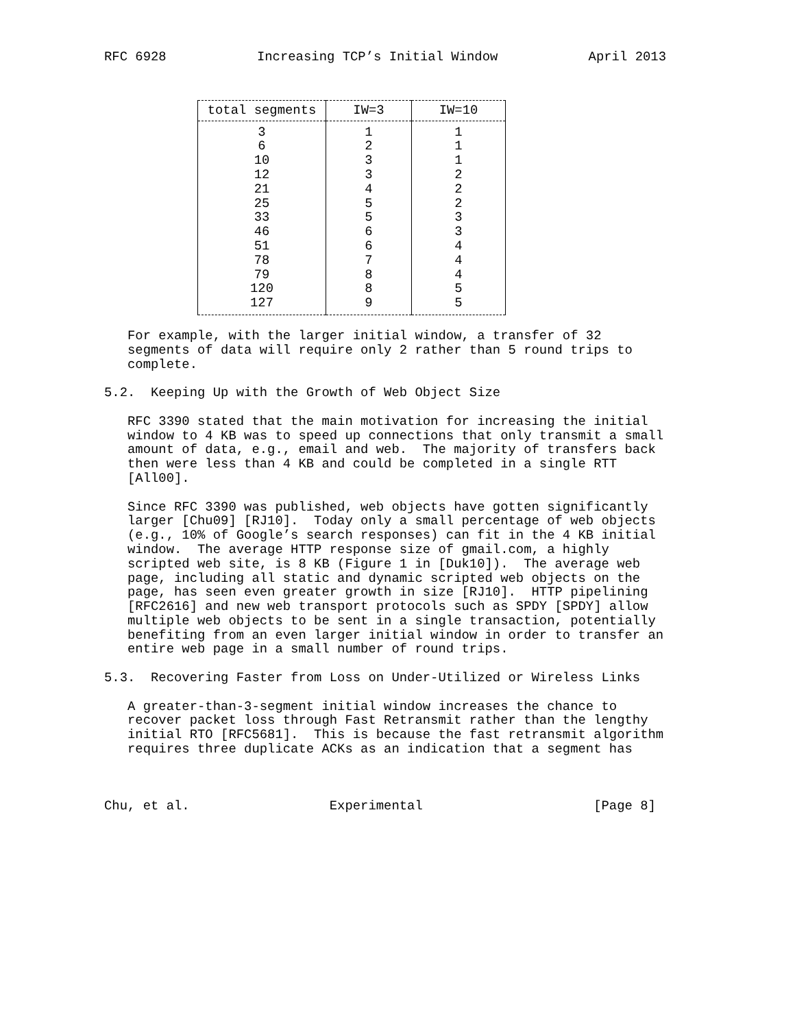RFC 6928 Increasing TCP’s Initial Window April 2013
| total segments | IW=3 | IW=10 |
| --- | --- | --- |
| 3 | 1 | 1 |
| 6 | 2 | 1 |
| 10 | 3 | 1 |
| 12 | 3 | 2 |
| 21 | 4 | 2 |
| 25 | 5 | 2 |
| 33 | 5 | 3 |
| 46 | 6 | 3 |
| 51 | 6 | 4 |
| 78 | 7 | 4 |
| 79 | 8 | 4 |
| 120 | 8 | 5 |
| 127 | 9 | 5 |
   For example, with the larger initial window, a transfer of 32
   segments of data will require only 2 rather than 5 round trips to
   complete.

5.2.  Keeping Up with the Growth of Web Object Size

   RFC 3390 stated that the main motivation for increasing the initial
   window to 4 KB was to speed up connections that only transmit a small
   amount of data, e.g., email and web.  The majority of transfers back
   then were less than 4 KB and could be completed in a single RTT
   [All00].

   Since RFC 3390 was published, web objects have gotten significantly
   larger [Chu09] [RJ10].  Today only a small percentage of web objects
   (e.g., 10% of Google’s search responses) can fit in the 4 KB initial
   window.  The average HTTP response size of gmail.com, a highly
   scripted web site, is 8 KB (Figure 1 in [Duk10]).  The average web
   page, including all static and dynamic scripted web objects on the
   page, has seen even greater growth in size [RJ10].  HTTP pipelining
   [RFC2616] and new web transport protocols such as SPDY [SPDY] allow
   multiple web objects to be sent in a single transaction, potentially
   benefiting from an even larger initial window in order to transfer an
   entire web page in a small number of round trips.

5.3.  Recovering Faster from Loss on Under-Utilized or Wireless Links

   A greater-than-3-segment initial window increases the chance to
   recover packet loss through Fast Retransmit rather than the lengthy
   initial RTO [RFC5681].  This is because the fast retransmit algorithm
   requires three duplicate ACKs as an indication that a segment has



Chu, et al.                  Experimental                      [Page 8]